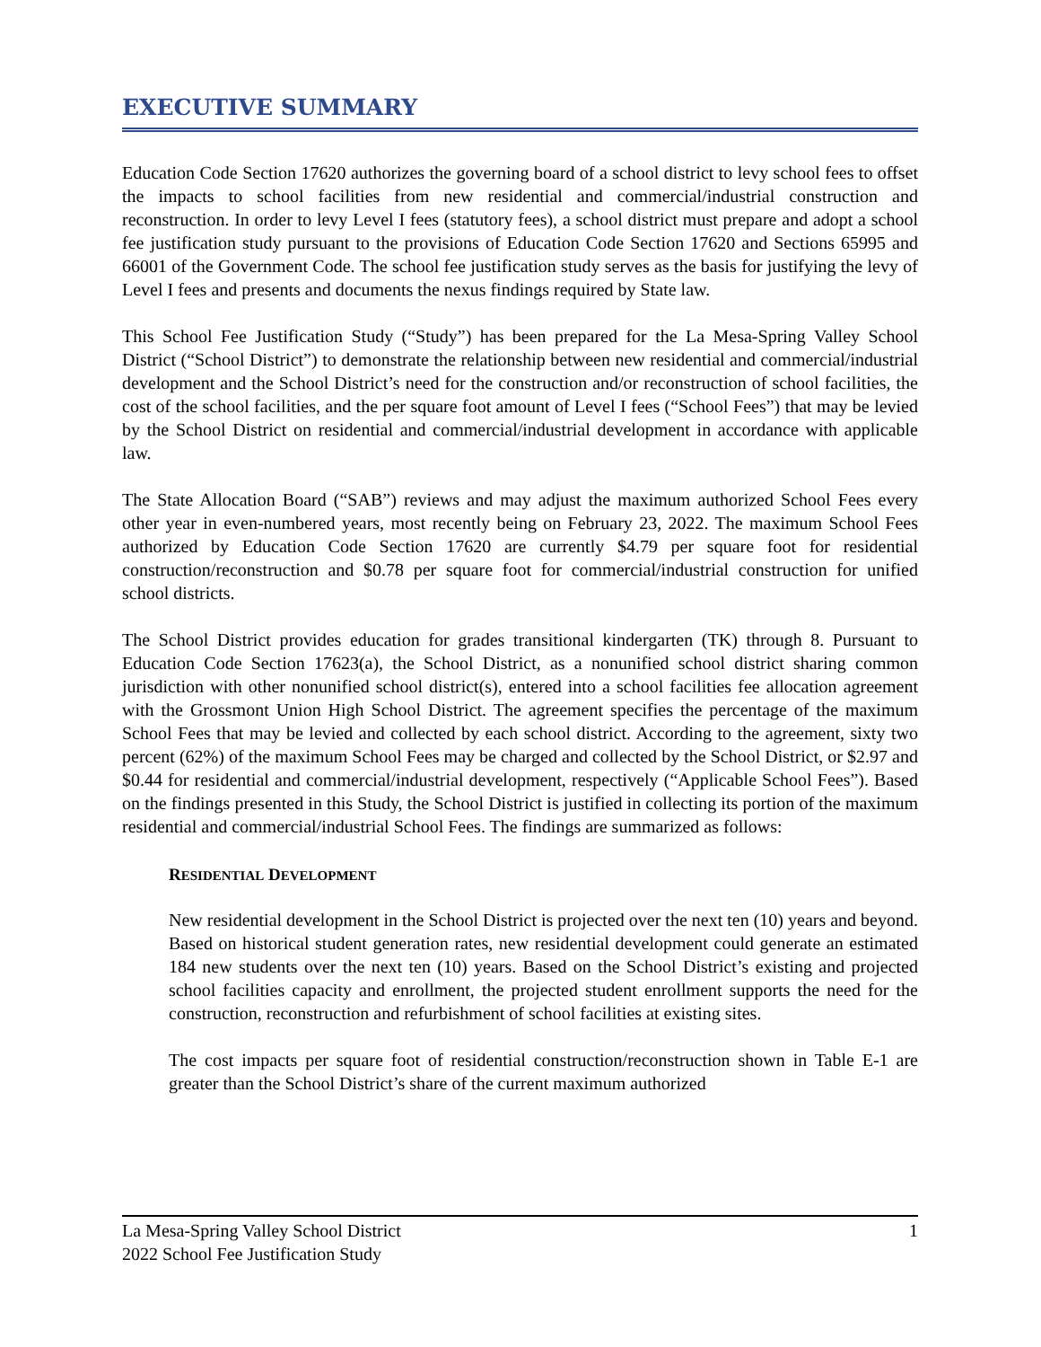EXECUTIVE SUMMARY
Education Code Section 17620 authorizes the governing board of a school district to levy school fees to offset the impacts to school facilities from new residential and commercial/industrial construction and reconstruction. In order to levy Level I fees (statutory fees), a school district must prepare and adopt a school fee justification study pursuant to the provisions of Education Code Section 17620 and Sections 65995 and 66001 of the Government Code. The school fee justification study serves as the basis for justifying the levy of Level I fees and presents and documents the nexus findings required by State law.
This School Fee Justification Study (“Study”) has been prepared for the La Mesa-Spring Valley School District (“School District”) to demonstrate the relationship between new residential and commercial/industrial development and the School District’s need for the construction and/or reconstruction of school facilities, the cost of the school facilities, and the per square foot amount of Level I fees (“School Fees”) that may be levied by the School District on residential and commercial/industrial development in accordance with applicable law.
The State Allocation Board (“SAB”) reviews and may adjust the maximum authorized School Fees every other year in even-numbered years, most recently being on February 23, 2022. The maximum School Fees authorized by Education Code Section 17620 are currently $4.79 per square foot for residential construction/reconstruction and $0.78 per square foot for commercial/industrial construction for unified school districts.
The School District provides education for grades transitional kindergarten (TK) through 8. Pursuant to Education Code Section 17623(a), the School District, as a nonunified school district sharing common jurisdiction with other nonunified school district(s), entered into a school facilities fee allocation agreement with the Grossmont Union High School District. The agreement specifies the percentage of the maximum School Fees that may be levied and collected by each school district. According to the agreement, sixty two percent (62%) of the maximum School Fees may be charged and collected by the School District, or $2.97 and $0.44 for residential and commercial/industrial development, respectively (“Applicable School Fees”). Based on the findings presented in this Study, the School District is justified in collecting its portion of the maximum residential and commercial/industrial School Fees. The findings are summarized as follows:
RESIDENTIAL DEVELOPMENT
New residential development in the School District is projected over the next ten (10) years and beyond. Based on historical student generation rates, new residential development could generate an estimated 184 new students over the next ten (10) years. Based on the School District’s existing and projected school facilities capacity and enrollment, the projected student enrollment supports the need for the construction, reconstruction and refurbishment of school facilities at existing sites.
The cost impacts per square foot of residential construction/reconstruction shown in Table E-1 are greater than the School District’s share of the current maximum authorized
La Mesa-Spring Valley School District
2022 School Fee Justification Study
1